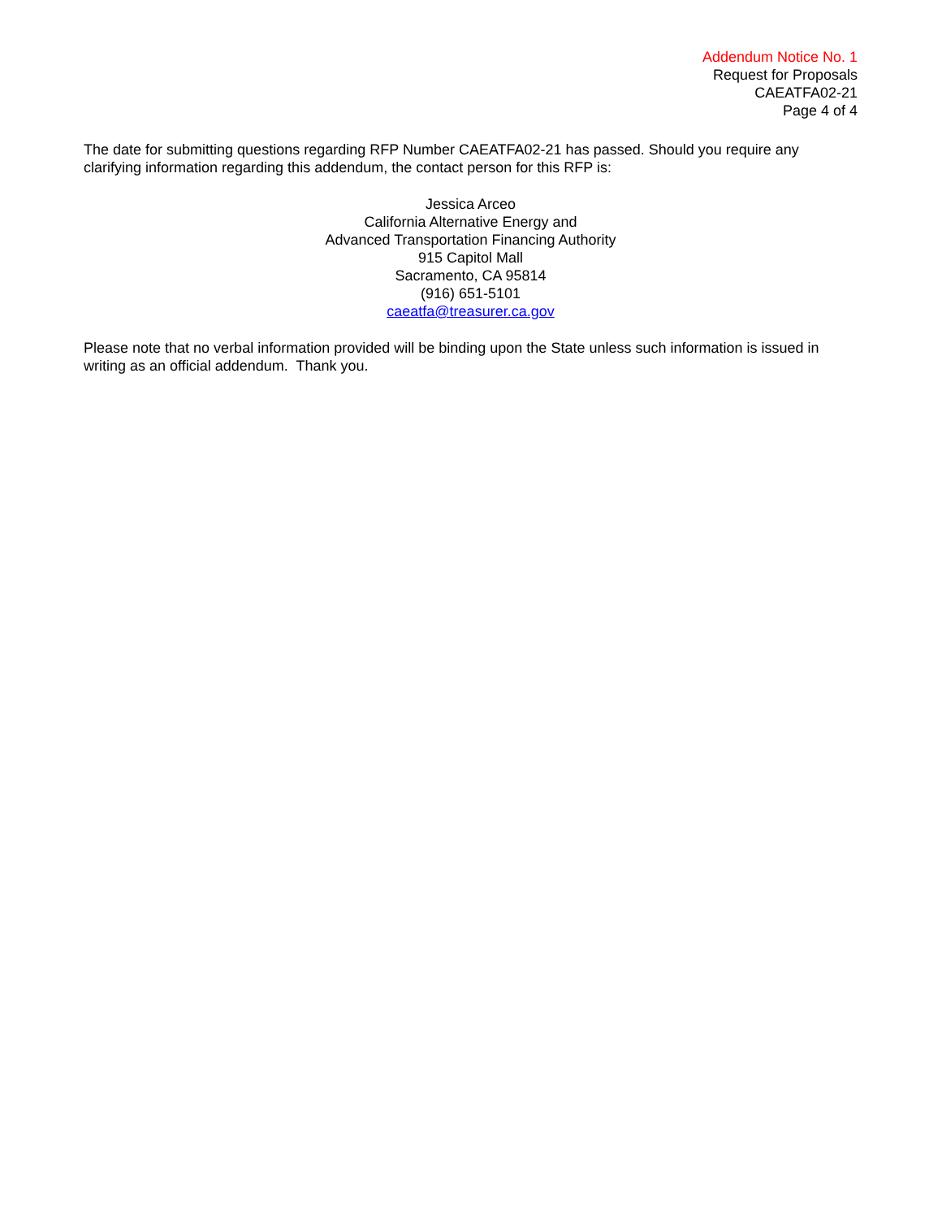Addendum Notice No. 1
Request for Proposals
CAEATFA02-21
Page 4 of 4
The date for submitting questions regarding RFP Number CAEATFA02-21 has passed. Should you require any clarifying information regarding this addendum, the contact person for this RFP is:
Jessica Arceo
California Alternative Energy and
Advanced Transportation Financing Authority
915 Capitol Mall
Sacramento, CA 95814
(916) 651-5101
caeatfa@treasurer.ca.gov
Please note that no verbal information provided will be binding upon the State unless such information is issued in writing as an official addendum. Thank you.